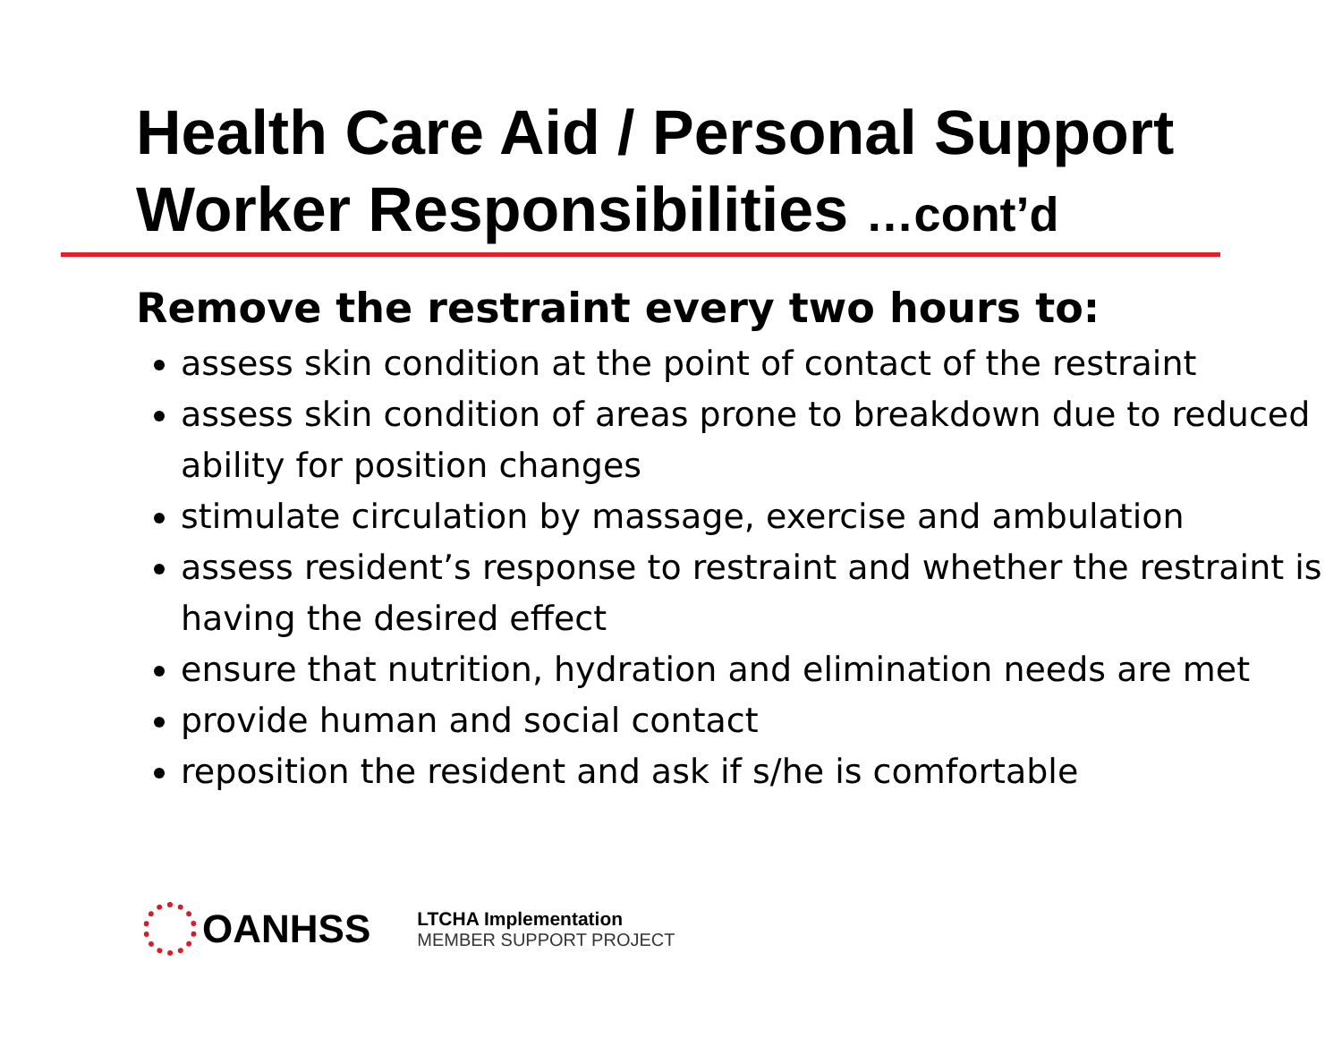Health Care Aid / Personal Support Worker Responsibilities …cont’d
Remove the restraint every two hours to:
assess skin condition at the point of contact of the restraint
assess skin condition of areas prone to breakdown due to reduced ability for position changes
stimulate circulation by massage, exercise and ambulation
assess resident’s response to restraint and whether the restraint is having the desired effect
ensure that nutrition, hydration and elimination needs are met
provide human and social contact
reposition the resident and ask if s/he is comfortable
OANHSS
LTCHA Implementation
MEMBER SUPPORT PROJECT